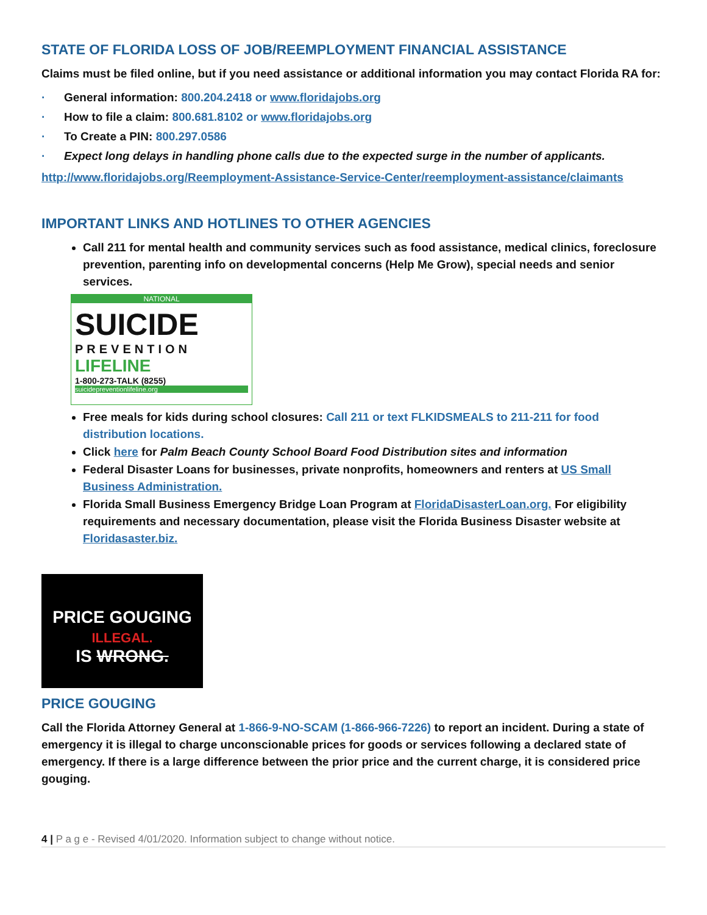STATE OF FLORIDA LOSS OF JOB/REEMPLOYMENT FINANCIAL ASSISTANCE
Claims must be filed online, but if you need assistance or additional information you may contact Florida RA for:
· General information: 800.204.2418 or www.floridajobs.org
· How to file a claim: 800.681.8102 or www.floridajobs.org
· To Create a PIN: 800.297.0586
· Expect long delays in handling phone calls due to the expected surge in the number of applicants.
http://www.floridajobs.org/Reemployment-Assistance-Service-Center/reemployment-assistance/claimants
IMPORTANT LINKS AND HOTLINES TO OTHER AGENCIES
Call 211 for mental health and community services such as food assistance, medical clinics, foreclosure prevention, parenting info on developmental concerns (Help Me Grow), special needs and senior services.
NATIONAL
SUICIDE
PREVENTION
LIFELINE
1-800-273-TALK (8255)
suicidepreventionlifeline.org
Free meals for kids during school closures: Call 211 or text FLKIDSMEALS to 211-211 for food distribution locations.
Click here for Palm Beach County School Board Food Distribution sites and information
Federal Disaster Loans for businesses, private nonprofits, homeowners and renters at US Small Business Administration.
Florida Small Business Emergency Bridge Loan Program at FloridaDisasterLoan.org. For eligibility requirements and necessary documentation, please visit the Florida Business Disaster website at Floridasaster.biz.
PRICE GOUGING
ILLEGAL.
IS WRONG.
PRICE GOUGING
Call the Florida Attorney General at 1-866-9-NO-SCAM (1-866-966-7226) to report an incident. During a state of emergency it is illegal to charge unconscionable prices for goods or services following a declared state of emergency. If there is a large difference between the prior price and the current charge, it is considered price gouging.
4 | P a g e - Revised 4/01/2020. Information subject to change without notice.